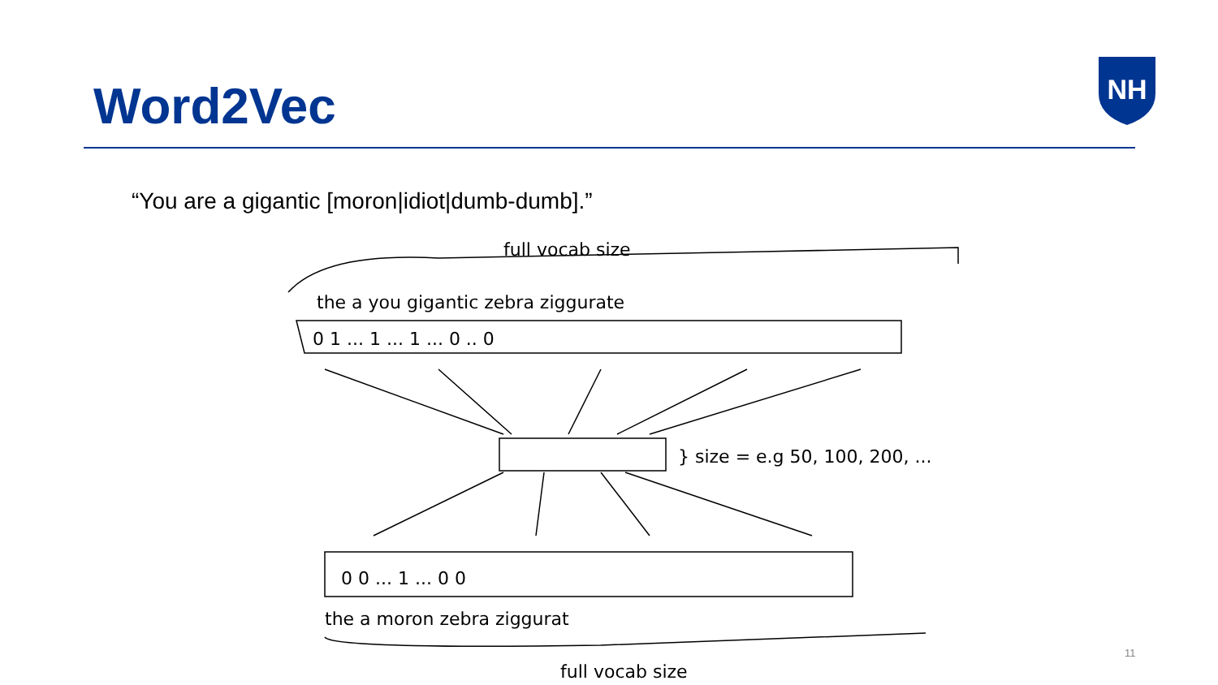Word2Vec
NH
“You are a gigantic [moron|idiot|dumb-dumb].”
full vocab size
the a you gigantic zebra ziggurate
0 1 ... 1 ... 1 ... 0 .. 0
} size = e.g 50, 100, 200, ...
0 0 ... 1 ... 0 0
the a moron zebra ziggurat
full vocab size
11